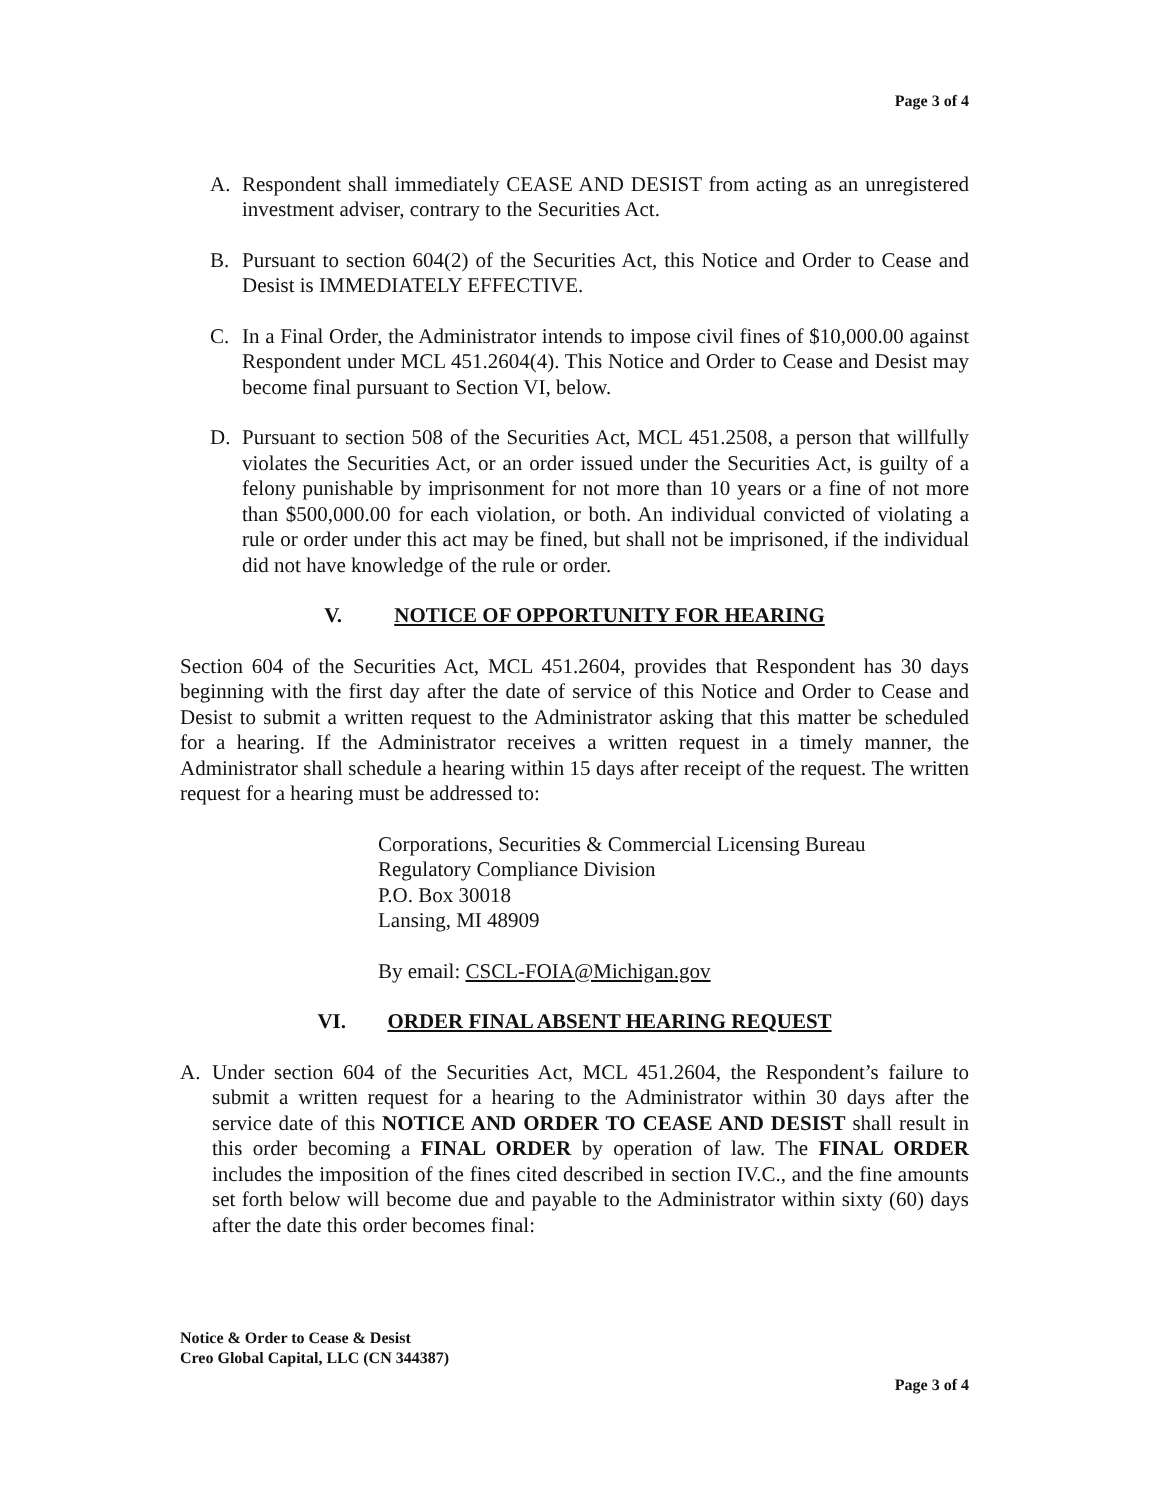Page 3 of 4
A. Respondent shall immediately CEASE AND DESIST from acting as an unregistered investment adviser, contrary to the Securities Act.
B. Pursuant to section 604(2) of the Securities Act, this Notice and Order to Cease and Desist is IMMEDIATELY EFFECTIVE.
C. In a Final Order, the Administrator intends to impose civil fines of $10,000.00 against Respondent under MCL 451.2604(4). This Notice and Order to Cease and Desist may become final pursuant to Section VI, below.
D. Pursuant to section 508 of the Securities Act, MCL 451.2508, a person that willfully violates the Securities Act, or an order issued under the Securities Act, is guilty of a felony punishable by imprisonment for not more than 10 years or a fine of not more than $500,000.00 for each violation, or both. An individual convicted of violating a rule or order under this act may be fined, but shall not be imprisoned, if the individual did not have knowledge of the rule or order.
V. NOTICE OF OPPORTUNITY FOR HEARING
Section 604 of the Securities Act, MCL 451.2604, provides that Respondent has 30 days beginning with the first day after the date of service of this Notice and Order to Cease and Desist to submit a written request to the Administrator asking that this matter be scheduled for a hearing. If the Administrator receives a written request in a timely manner, the Administrator shall schedule a hearing within 15 days after receipt of the request. The written request for a hearing must be addressed to:
Corporations, Securities & Commercial Licensing Bureau
Regulatory Compliance Division
P.O. Box 30018
Lansing, MI 48909
By email: CSCL-FOIA@Michigan.gov
VI. ORDER FINAL ABSENT HEARING REQUEST
A. Under section 604 of the Securities Act, MCL 451.2604, the Respondent’s failure to submit a written request for a hearing to the Administrator within 30 days after the service date of this NOTICE AND ORDER TO CEASE AND DESIST shall result in this order becoming a FINAL ORDER by operation of law. The FINAL ORDER includes the imposition of the fines cited described in section IV.C., and the fine amounts set forth below will become due and payable to the Administrator within sixty (60) days after the date this order becomes final:
Notice & Order to Cease & Desist
Creo Global Capital, LLC (CN 344387)
Page 3 of 4